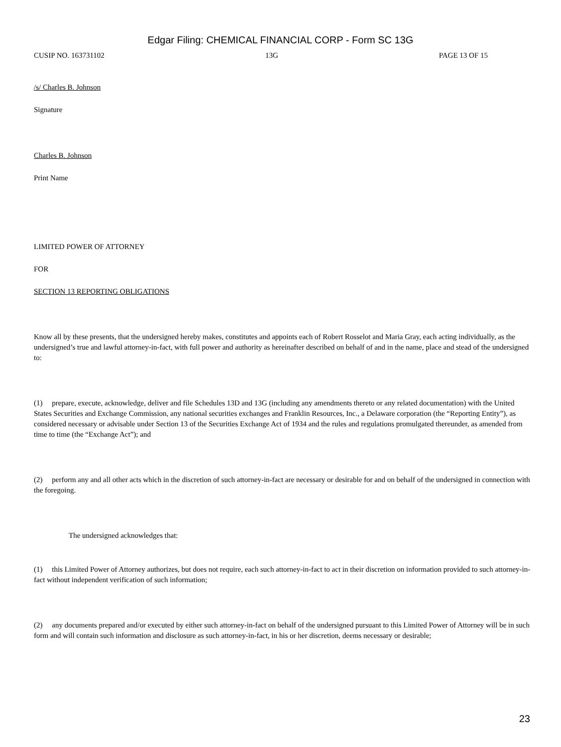Edgar Filing: CHEMICAL FINANCIAL CORP - Form SC 13G
CUSIP NO. 163731102 13G PAGE 13 OF 15
/s/ Charles B. Johnson
Signature
Charles B. Johnson
Print Name
LIMITED POWER OF ATTORNEY
FOR
SECTION 13 REPORTING OBLIGATIONS
Know all by these presents, that the undersigned hereby makes, constitutes and appoints each of Robert Rosselot and Maria Gray, each acting individually, as the undersigned’s true and lawful attorney-in-fact, with full power and authority as hereinafter described on behalf of and in the name, place and stead of the undersigned to:
(1) prepare, execute, acknowledge, deliver and file Schedules 13D and 13G (including any amendments thereto or any related documentation) with the United States Securities and Exchange Commission, any national securities exchanges and Franklin Resources, Inc., a Delaware corporation (the “Reporting Entity”), as considered necessary or advisable under Section 13 of the Securities Exchange Act of 1934 and the rules and regulations promulgated thereunder, as amended from time to time (the “Exchange Act”); and
(2) perform any and all other acts which in the discretion of such attorney-in-fact are necessary or desirable for and on behalf of the undersigned in connection with the foregoing.
The undersigned acknowledges that:
(1) this Limited Power of Attorney authorizes, but does not require, each such attorney-in-fact to act in their discretion on information provided to such attorney-in-fact without independent verification of such information;
(2) any documents prepared and/or executed by either such attorney-in-fact on behalf of the undersigned pursuant to this Limited Power of Attorney will be in such form and will contain such information and disclosure as such attorney-in-fact, in his or her discretion, deems necessary or desirable;
23